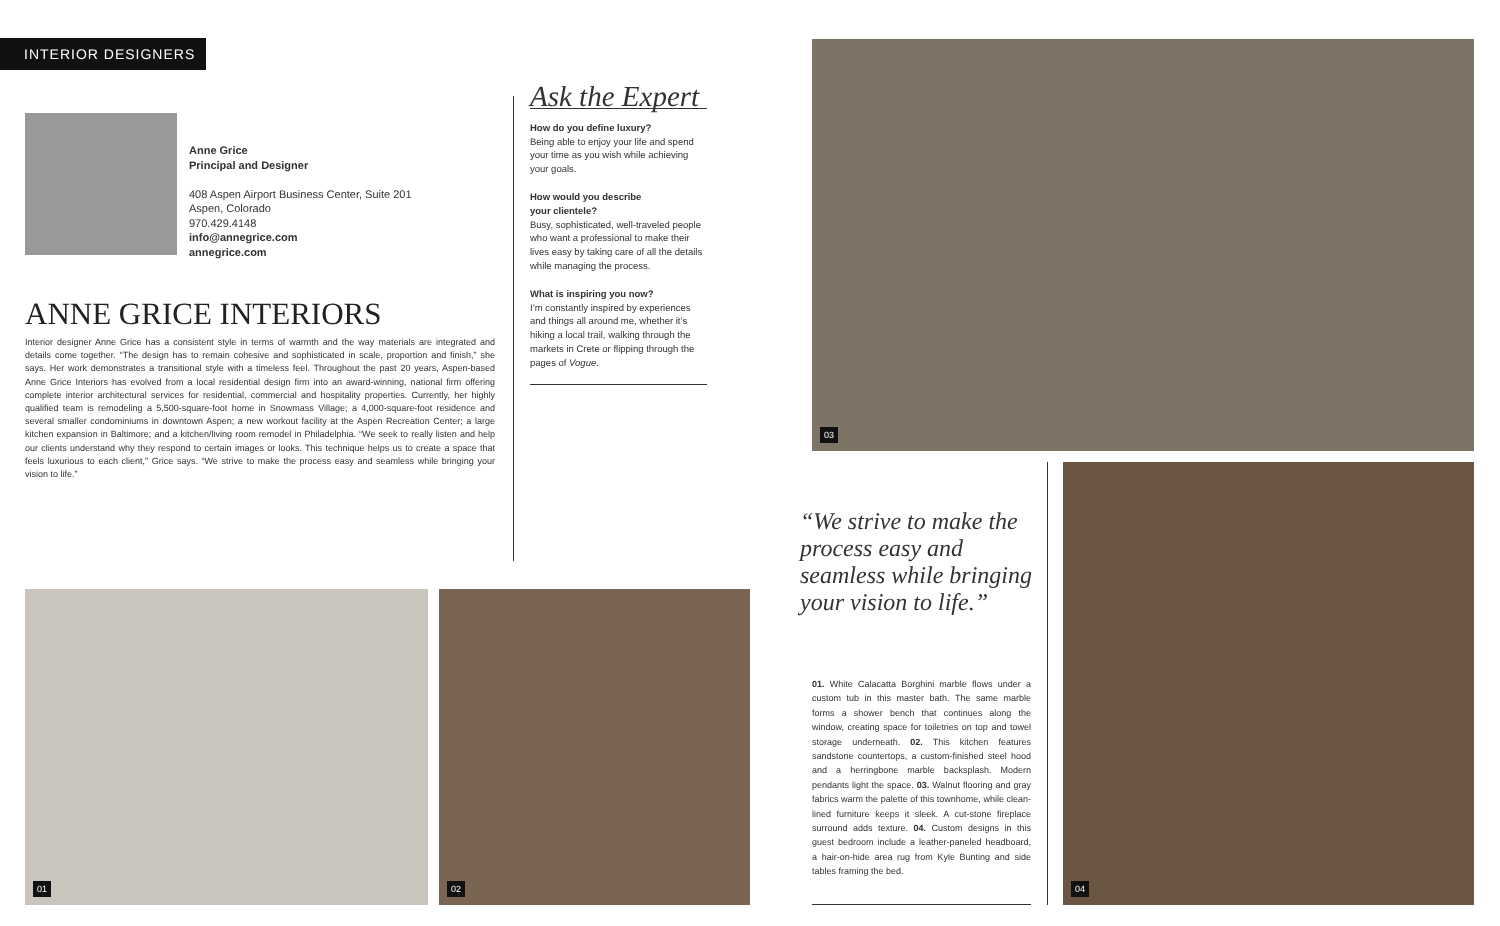INTERIOR DESIGNERS
Anne Grice
Principal and Designer
408 Aspen Airport Business Center, Suite 201
Aspen, Colorado
970.429.4148
info@annegrice.com
annegrice.com
ANNE GRICE INTERIORS
Interior designer Anne Grice has a consistent style in terms of warmth and the way materials are integrated and details come together. “The design has to remain cohesive and sophisticated in scale, proportion and finish,” she says. Her work demonstrates a transitional style with a timeless feel. Throughout the past 20 years, Aspen-based Anne Grice Interiors has evolved from a local residential design firm into an award-winning, national firm offering complete interior architectural services for residential, commercial and hospitality properties. Currently, her highly qualified team is remodeling a 5,500-square-foot home in Snowmass Village; a 4,000-square-foot residence and several smaller condominiums in downtown Aspen; a new workout facility at the Aspen Recreation Center; a large kitchen expansion in Baltimore; and a kitchen/living room remodel in Philadelphia. “We seek to really listen and help our clients understand why they respond to certain images or looks. This technique helps us to create a space that feels luxurious to each client,” Grice says. “We strive to make the process easy and seamless while bringing your vision to life.”
Ask the Expert
How do you define luxury?
Being able to enjoy your life and spend your time as you wish while achieving your goals.
How would you describe
your clientele?
Busy, sophisticated, well-traveled people who want a professional to make their lives easy by taking care of all the details while managing the process.
What is inspiring you now?
I’m constantly inspired by experiences and things all around me, whether it’s hiking a local trail, walking through the markets in Crete or flipping through the pages of Vogue.
03
04
01 02
“We strive to make the process easy and seamless while bringing your vision to life.”
01. White Calacatta Borghini marble flows under a custom tub in this master bath. The same marble forms a shower bench that continues along the window, creating space for toiletries on top and towel storage underneath. 02. This kitchen features sandstone countertops, a custom-finished steel hood and a herringbone marble backsplash. Modern pendants light the space. 03. Walnut flooring and gray fabrics warm the palette of this townhome, while clean-lined furniture keeps it sleek. A cut-stone fireplace surround adds texture. 04. Custom designs in this guest bedroom include a leather-paneled headboard, a hair-on-hide area rug from Kyle Bunting and side tables framing the bed.